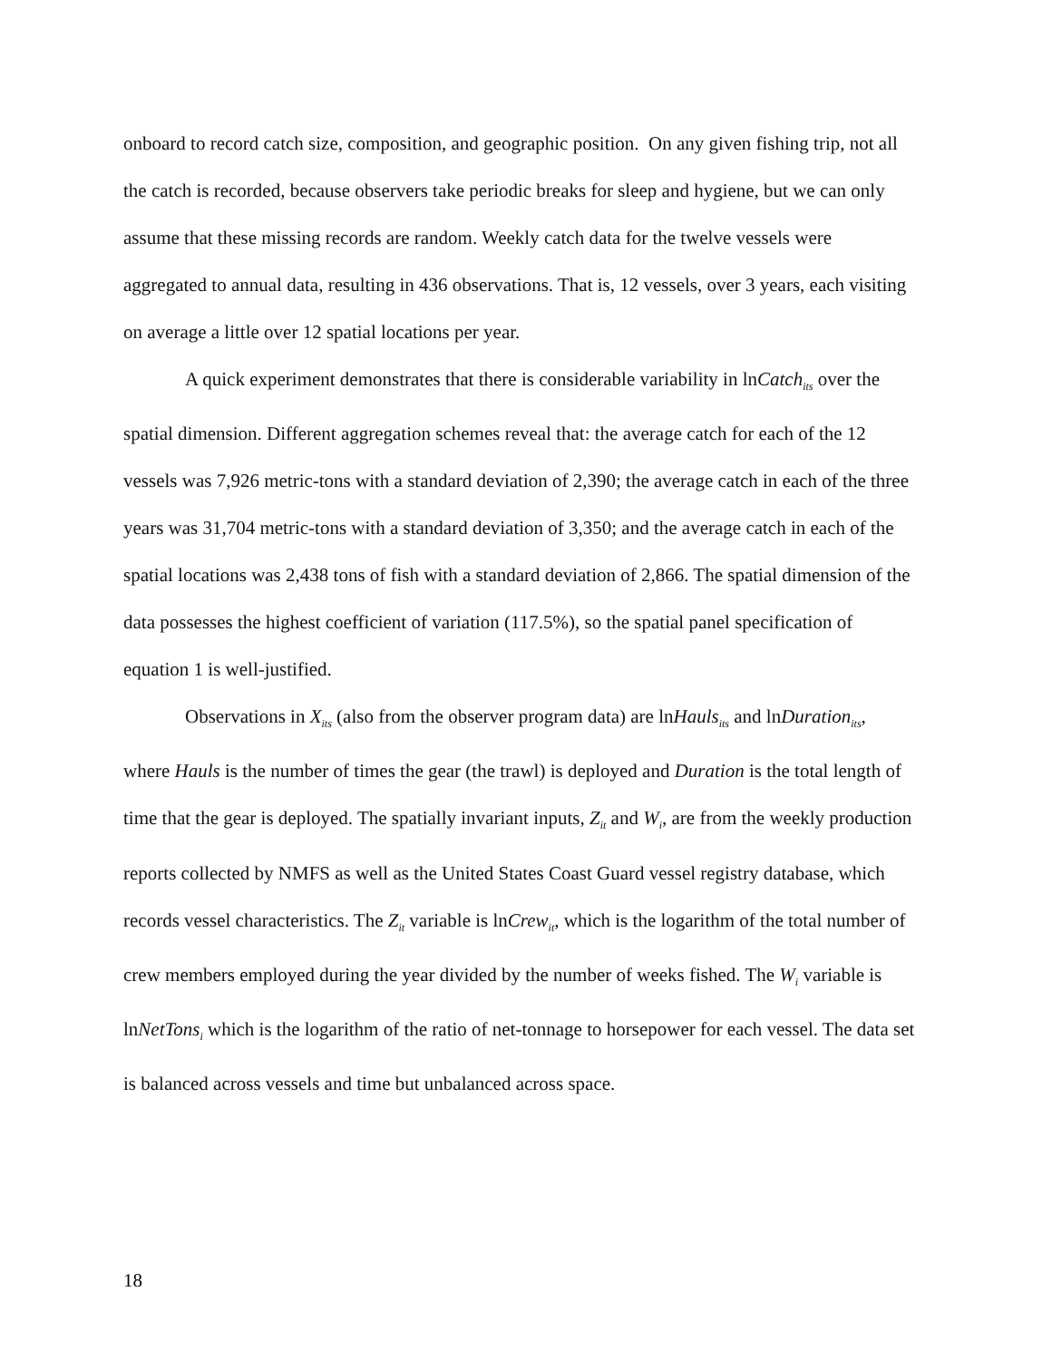onboard to record catch size, composition, and geographic position. On any given fishing trip, not all the catch is recorded, because observers take periodic breaks for sleep and hygiene, but we can only assume that these missing records are random. Weekly catch data for the twelve vessels were aggregated to annual data, resulting in 436 observations. That is, 12 vessels, over 3 years, each visiting on average a little over 12 spatial locations per year.
A quick experiment demonstrates that there is considerable variability in lnCatch<sub>its</sub> over the spatial dimension. Different aggregation schemes reveal that: the average catch for each of the 12 vessels was 7,926 metric-tons with a standard deviation of 2,390; the average catch in each of the three years was 31,704 metric-tons with a standard deviation of 3,350; and the average catch in each of the spatial locations was 2,438 tons of fish with a standard deviation of 2,866. The spatial dimension of the data possesses the highest coefficient of variation (117.5%), so the spatial panel specification of equation 1 is well-justified.
Observations in X<sub>its</sub> (also from the observer program data) are lnHauls<sub>its</sub> and lnDuration<sub>its</sub>, where Hauls is the number of times the gear (the trawl) is deployed and Duration is the total length of time that the gear is deployed. The spatially invariant inputs, Z<sub>it</sub> and W<sub>i</sub>, are from the weekly production reports collected by NMFS as well as the United States Coast Guard vessel registry database, which records vessel characteristics. The Z<sub>it</sub> variable is lnCrew<sub>it</sub>, which is the logarithm of the total number of crew members employed during the year divided by the number of weeks fished. The W<sub>i</sub> variable is lnNetTons<sub>i</sub> which is the logarithm of the ratio of net-tonnage to horsepower for each vessel. The data set is balanced across vessels and time but unbalanced across space.
18